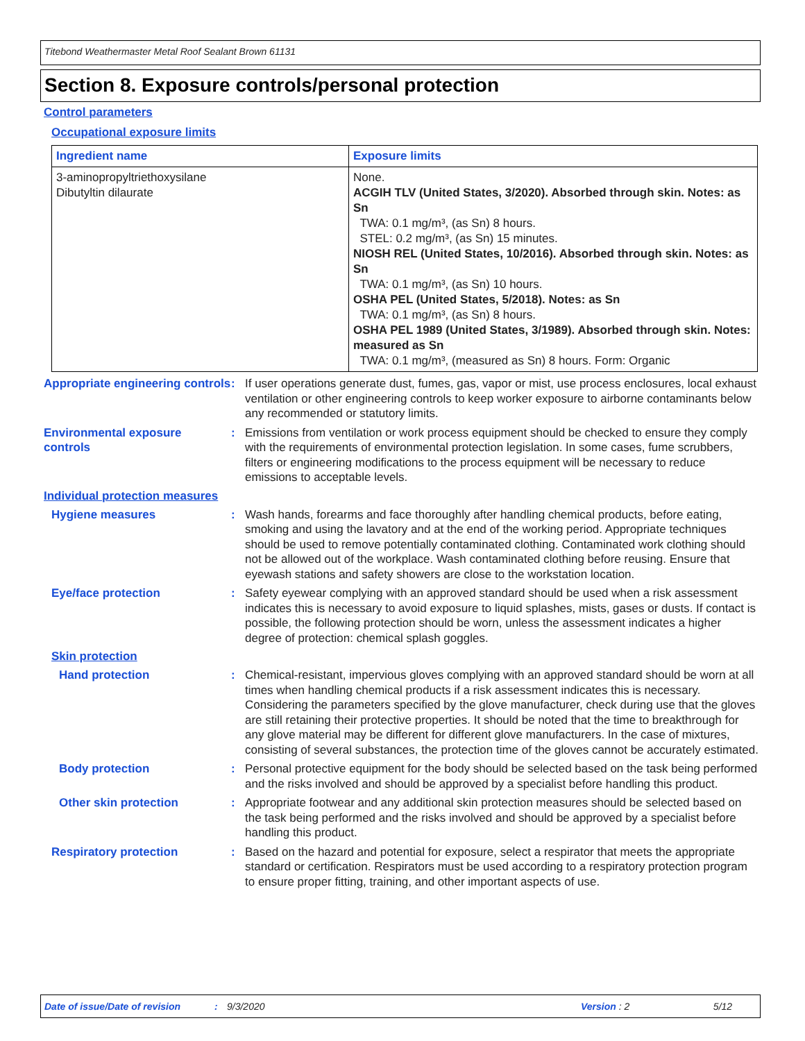Titebond Weathermaster Metal Roof Sealant Brown 61131
Section 8. Exposure controls/personal protection
Control parameters
Occupational exposure limits
| Ingredient name | Exposure limits |
| --- | --- |
| 3-aminopropyltriethoxysilane Dibutyltin dilaurate | None. ACGIH TLV (United States, 3/2020). Absorbed through skin. Notes: as Sn TWA: 0.1 mg/m³, (as Sn) 8 hours. STEL: 0.2 mg/m³, (as Sn) 15 minutes. NIOSH REL (United States, 10/2016). Absorbed through skin. Notes: as Sn TWA: 0.1 mg/m³, (as Sn) 10 hours. OSHA PEL (United States, 5/2018). Notes: as Sn TWA: 0.1 mg/m³, (as Sn) 8 hours. OSHA PEL 1989 (United States, 3/1989). Absorbed through skin. Notes: measured as Sn TWA: 0.1 mg/m³, (measured as Sn) 8 hours. Form: Organic |
Appropriate engineering controls
: If user operations generate dust, fumes, gas, vapor or mist, use process enclosures, local exhaust ventilation or other engineering controls to keep worker exposure to airborne contaminants below any recommended or statutory limits.
Environmental exposure controls
: Emissions from ventilation or work process equipment should be checked to ensure they comply with the requirements of environmental protection legislation. In some cases, fume scrubbers, filters or engineering modifications to the process equipment will be necessary to reduce emissions to acceptable levels.
Individual protection measures
Hygiene measures : Wash hands, forearms and face thoroughly after handling chemical products, before eating, smoking and using the lavatory and at the end of the working period. Appropriate techniques should be used to remove potentially contaminated clothing. Contaminated work clothing should not be allowed out of the workplace. Wash contaminated clothing before reusing. Ensure that eyewash stations and safety showers are close to the workstation location.
Eye/face protection : Safety eyewear complying with an approved standard should be used when a risk assessment indicates this is necessary to avoid exposure to liquid splashes, mists, gases or dusts. If contact is possible, the following protection should be worn, unless the assessment indicates a higher degree of protection: chemical splash goggles.
Skin protection
Hand protection : Chemical-resistant, impervious gloves complying with an approved standard should be worn at all times when handling chemical products if a risk assessment indicates this is necessary. Considering the parameters specified by the glove manufacturer, check during use that the gloves are still retaining their protective properties. It should be noted that the time to breakthrough for any glove material may be different for different glove manufacturers. In the case of mixtures, consisting of several substances, the protection time of the gloves cannot be accurately estimated.
Body protection : Personal protective equipment for the body should be selected based on the task being performed and the risks involved and should be approved by a specialist before handling this product.
Other skin protection : Appropriate footwear and any additional skin protection measures should be selected based on the task being performed and the risks involved and should be approved by a specialist before handling this product.
Respiratory protection : Based on the hazard and potential for exposure, select a respirator that meets the appropriate standard or certification. Respirators must be used according to a respiratory protection program to ensure proper fitting, training, and other important aspects of use.
Date of issue/Date of revision: 9/3/2020 Version : 2 5/12